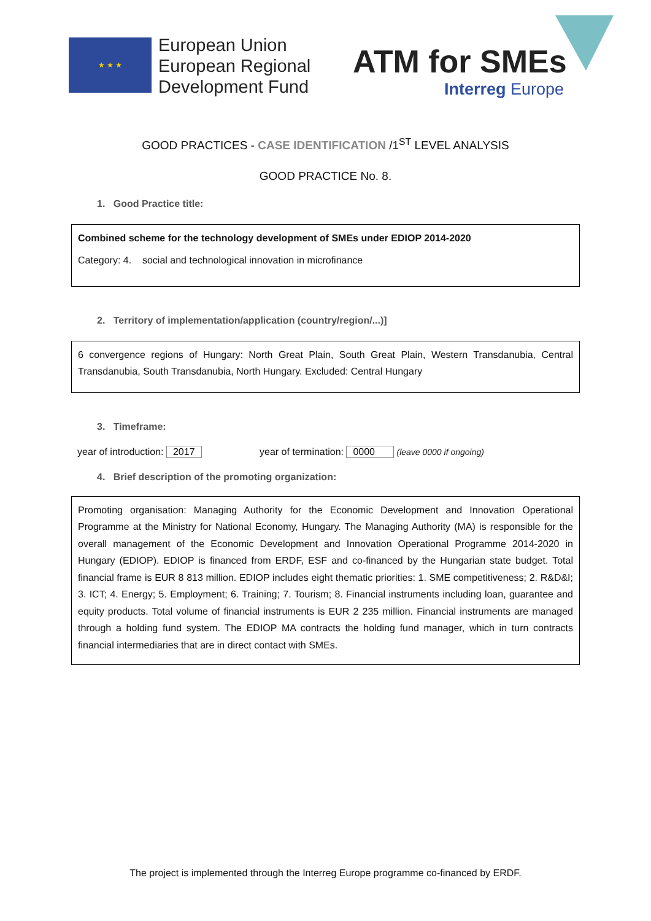★ ★ ★
European Union
European Regional
Development Fund
ATM for SMEs
Interreg Europe
GOOD PRACTICES - CASE IDENTIFICATION /1<sup>ST</sup> LEVEL ANALYSIS
GOOD PRACTICE No. 8.
1. Good Practice title:
Combined scheme for the technology development of SMEs under EDIOP 2014-2020
Category: 4. social and technological innovation in microfinance
2. Territory of implementation/application (country/region/...)]
6 convergence regions of Hungary: North Great Plain, South Great Plain, Western Transdanubia, Central Transdanubia, South Transdanubia, North Hungary. Excluded: Central Hungary
3. Timeframe:
year of introduction: 2017 year of termination: 0000 (leave 0000 if ongoing)
4. Brief description of the promoting organization:
Promoting organisation: Managing Authority for the Economic Development and Innovation Operational Programme at the Ministry for National Economy, Hungary. The Managing Authority (MA) is responsible for the overall management of the Economic Development and Innovation Operational Programme 2014-2020 in Hungary (EDIOP). EDIOP is financed from ERDF, ESF and co-financed by the Hungarian state budget. Total financial frame is EUR 8 813 million. EDIOP includes eight thematic priorities: 1. SME competitiveness; 2. R&D&I; 3. ICT; 4. Energy; 5. Employment; 6. Training; 7. Tourism; 8. Financial instruments including loan, guarantee and equity products. Total volume of financial instruments is EUR 2 235 million. Financial instruments are managed through a holding fund system. The EDIOP MA contracts the holding fund manager, which in turn contracts financial intermediaries that are in direct contact with SMEs.
The project is implemented through the Interreg Europe programme co-financed by ERDF.